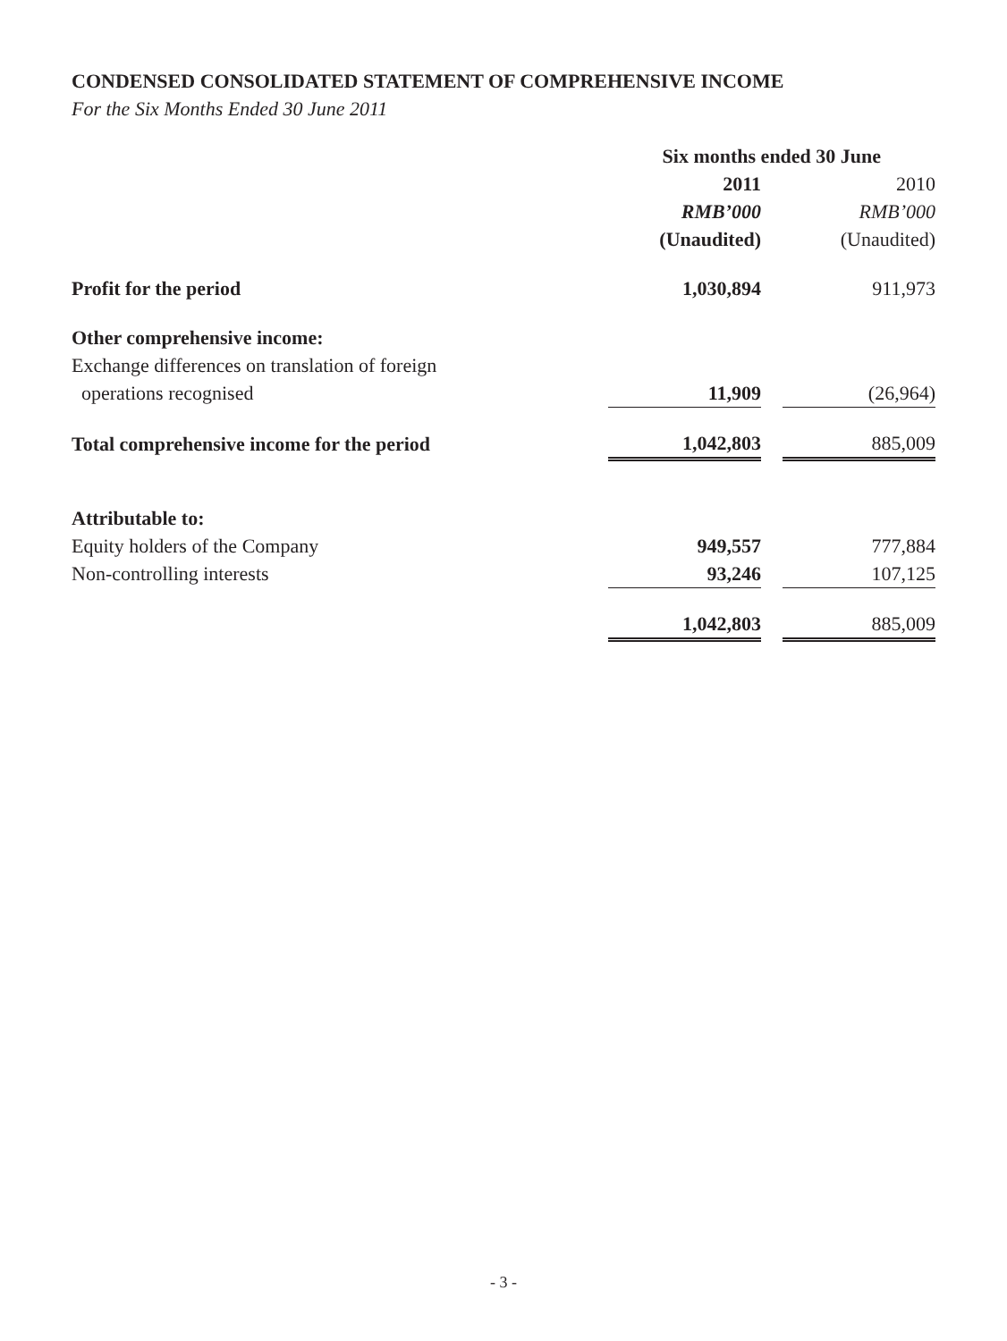CONDENSED CONSOLIDATED STATEMENT OF COMPREHENSIVE INCOME
For the Six Months Ended 30 June 2011
| | Six months ended 30 June | | |
| | 2011 | | 2010 |
| | RMB’000 | | RMB’000 |
| | (Unaudited) | | (Unaudited) |
| Profit for the period | 1,030,894 | | 911,973 |
| Other comprehensive income: | | | |
| Exchange differences on translation of foreign | | | |
| operations recognised | 11,909 | | (26,964) |
| Total comprehensive income for the period | 1,042,803 | | 885,009 |
| Attributable to: | | | |
| Equity holders of the Company | 949,557 | | 777,884 |
| Non-controlling interests | 93,246 | | 107,125 |
| | 1,042,803 | | 885,009 |
- 3 -